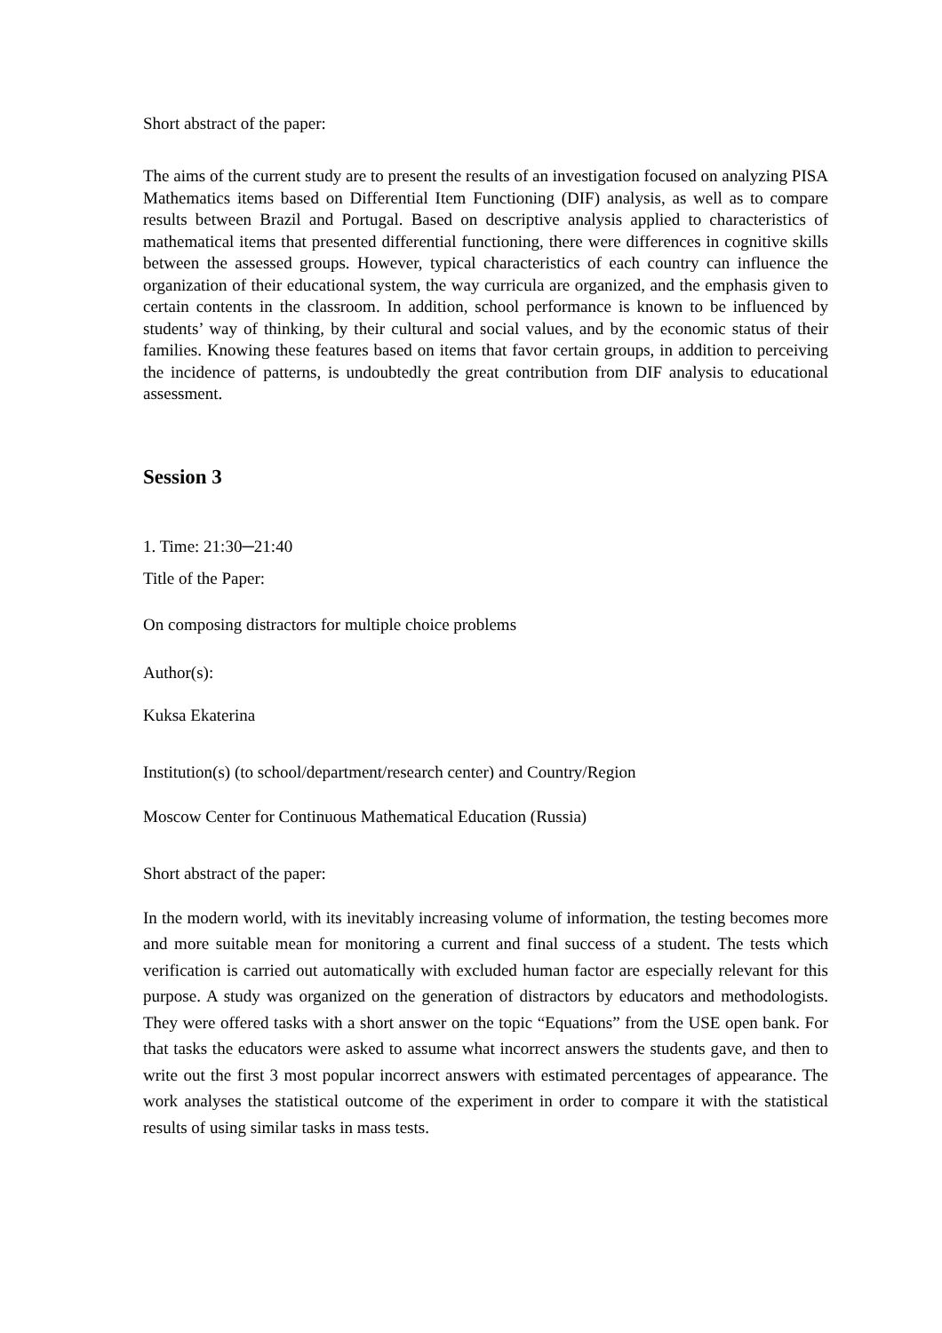Short abstract of the paper:
The aims of the current study are to present the results of an investigation focused on analyzing PISA Mathematics items based on Differential Item Functioning (DIF) analysis, as well as to compare results between Brazil and Portugal. Based on descriptive analysis applied to characteristics of mathematical items that presented differential functioning, there were differences in cognitive skills between the assessed groups. However, typical characteristics of each country can influence the organization of their educational system, the way curricula are organized, and the emphasis given to certain contents in the classroom. In addition, school performance is known to be influenced by students’ way of thinking, by their cultural and social values, and by the economic status of their families. Knowing these features based on items that favor certain groups, in addition to perceiving the incidence of patterns, is undoubtedly the great contribution from DIF analysis to educational assessment.
Session 3
1. Time: 21:30─21:40
Title of the Paper:
On composing distractors for multiple choice problems
Author(s):
Kuksa Ekaterina
Institution(s) (to school/department/research center) and Country/Region
Moscow Center for Continuous Mathematical Education (Russia)
Short abstract of the paper:
In the modern world, with its inevitably increasing volume of information, the testing becomes more and more suitable mean for monitoring a current and final success of a student. The tests which verification is carried out automatically with excluded human factor are especially relevant for this purpose. A study was organized on the generation of distractors by educators and methodologists. They were offered tasks with a short answer on the topic “Equations” from the USE open bank. For that tasks the educators were asked to assume what incorrect answers the students gave, and then to write out the first 3 most popular incorrect answers with estimated percentages of appearance. The work analyses the statistical outcome of the experiment in order to compare it with the statistical results of using similar tasks in mass tests.